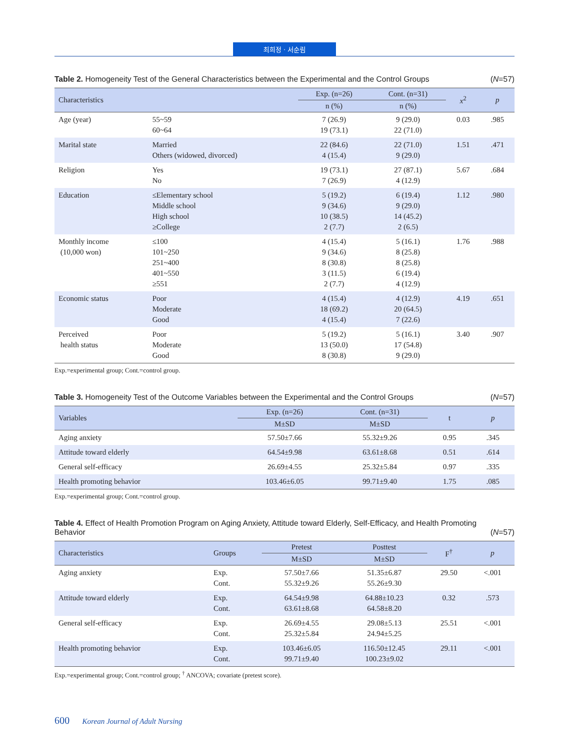최희정 · 서순림
Table 2. Homogeneity Test of the General Characteristics between the Experimental and the Control Groups
(N=57)
| Characteristics | | Exp. (n=26) | Cont. (n=31) | x<sup>2</sup> | p |
| --- | --- | --- | --- | --- | --- |
| | | n (%) | n (%) | | |
| Age (year) | 55~59 60~64 | 7 (26.9) 19 (73.1) | 9 (29.0) 22 (71.0) | 0.03 | .985 |
| Marital state | Married Others (widowed, divorced) | 22 (84.6) 4 (15.4) | 22 (71.0) 9 (29.0) | 1.51 | .471 |
| Religion | Yes No | 19 (73.1) 7 (26.9) | 27 (87.1) 4 (12.9) | 5.67 | .684 |
| Education | ≤Elementary school Middle school High school ≥College | 5 (19.2) 9 (34.6) 10 (38.5) 2 (7.7) | 6 (19.4) 9 (29.0) 14 (45.2) 2 (6.5) | 1.12 | .980 |
| Monthly income (10,000 won) | ≤100 101~250 251~400 401~550 ≥551 | 4 (15.4) 9 (34.6) 8 (30.8) 3 (11.5) 2 (7.7) | 5 (16.1) 8 (25.8) 8 (25.8) 6 (19.4) 4 (12.9) | 1.76 | .988 |
| Economic status | Poor Moderate Good | 4 (15.4) 18 (69.2) 4 (15.4) | 4 (12.9) 20 (64.5) 7 (22.6) | 4.19 | .651 |
| Perceived health status | Poor Moderate Good | 5 (19.2) 13 (50.0) 8 (30.8) | 5 (16.1) 17 (54.8) 9 (29.0) | 3.40 | .907 |
Exp.=experimental group; Cont.=control group.
Table 3. Homogeneity Test of the Outcome Variables between the Experimental and the Control Groups
(N=57)
| Variables | Exp. (n=26) | Cont. (n=31) | t | p |
| --- | --- | --- | --- | --- |
| | M±SD | M±SD | | |
| Aging anxiety | 57.50±7.66 | 55.32±9.26 | 0.95 | .345 |
| Attitude toward elderly | 64.54±9.98 | 63.61±8.68 | 0.51 | .614 |
| General self-efficacy | 26.69±4.55 | 25.32±5.84 | 0.97 | .335 |
| Health promoting behavior | 103.46±6.05 | 99.71±9.40 | 1.75 | .085 |
Exp.=experimental group; Cont.=control group.
Table 4. Effect of Health Promotion Program on Aging Anxiety, Attitude toward Elderly, Self-Efficacy, and Health Promoting Behavior
(N=57)
| Characteristics | Groups | Pretest | Posttest | F<sup>†</sup> | p |
| --- | --- | --- | --- | --- | --- |
| | | M±SD | M±SD | | |
| Aging anxiety | Exp. Cont. | 57.50±7.66 55.32±9.26 | 51.35±6.87 55.26±9.30 | 29.50 | <.001 |
| Attitude toward elderly | Exp. Cont. | 64.54±9.98 63.61±8.68 | 64.88±10.23 64.58±8.20 | 0.32 | .573 |
| General self-efficacy | Exp. Cont. | 26.69±4.55 25.32±5.84 | 29.08±5.13 24.94±5.25 | 25.51 | <.001 |
| Health promoting behavior | Exp. Cont. | 103.46±6.05 99.71±9.40 | 116.50±12.45 100.23±9.02 | 29.11 | <.001 |
Exp.=experimental group; Cont.=control group; <sup>†</sup> ANCOVA; covariate (pretest score).
600 Korean Journal of Adult Nursing